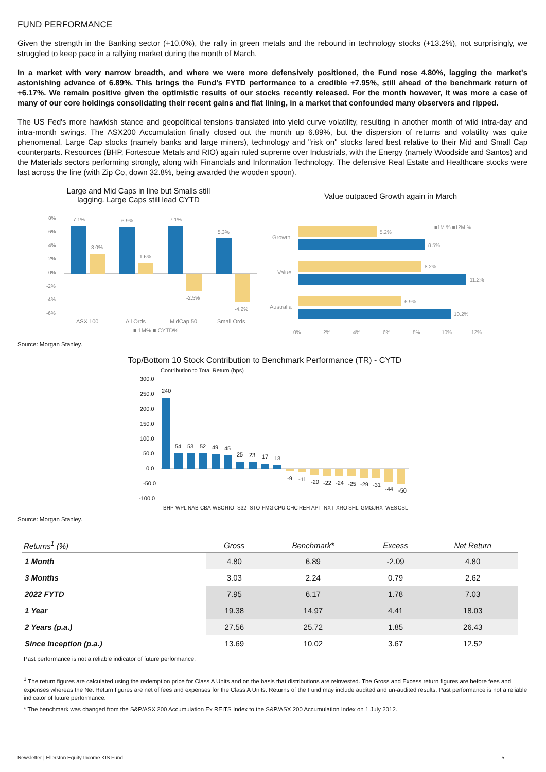FUND PERFORMANCE
Given the strength in the Banking sector (+10.0%), the rally in green metals and the rebound in technology stocks (+13.2%), not surprisingly, we struggled to keep pace in a rallying market during the month of March.
In a market with very narrow breadth, and where we were more defensively positioned, the Fund rose 4.80%, lagging the market's astonishing advance of 6.89%. This brings the Fund's FYTD performance to a credible +7.95%, still ahead of the benchmark return of +6.17%. We remain positive given the optimistic results of our stocks recently released. For the month however, it was more a case of many of our core holdings consolidating their recent gains and flat lining, in a market that confounded many observers and ripped.
The US Fed's more hawkish stance and geopolitical tensions translated into yield curve volatility, resulting in another month of wild intra-day and intra-month swings. The ASX200 Accumulation finally closed out the month up 6.89%, but the dispersion of returns and volatility was quite phenomenal. Large Cap stocks (namely banks and large miners), technology and "risk on" stocks fared best relative to their Mid and Small Cap counterparts. Resources (BHP, Fortescue Metals and RIO) again ruled supreme over Industrials, with the Energy (namely Woodside and Santos) and the Materials sectors performing strongly, along with Financials and Information Technology. The defensive Real Estate and Healthcare stocks were last across the line (with Zip Co, down 32.8%, being awarded the wooden spoon).
Large and Mid Caps in line but Smalls still
lagging. Large Caps still lead CYTD
8%
6%
4%
2%
0%
-2%
-4%
-6%
7.1%
3.0%
6.9%
1.6%
7.1%
-2.5%
5.3%
-4.2%
ASX 100
All Ords
MidCap 50
Small Ords
■ 1M% ■ CYTD%
Value outpaced Growth again in March
■1M % ■12M %
Growth
Value
Australia
5.2%
8.5%
8.2%
11.2%
6.9%
10.2%
0%
2%
4%
6%
8%
10%
12%
Source: Morgan Stanley.
Top/Bottom 10 Stock Contribution to Benchmark Performance (TR) - CYTD
Contribution to Total Return (bps)
300.0
250.0
200.0
150.0
100.0
50.0
0.0
-50.0
-100.0
240
54
53
52
49
45
25
23
17
13
-9
-11
-20
-22
-24
-25
-29
-31
-44
-50
BHP WPL NAB CBA WBC RIO S32 STO FMG CPU CHC REH APT NXT XRO SHL GMG JHX WES CSL
Source: Morgan Stanley.
| Returns<sup>1</sup> (%) | Gross | Benchmark* | Excess | Net Return |
| --- | --- | --- | --- | --- |
| 1 Month | 4.80 | 6.89 | -2.09 | 4.80 |
| 3 Months | 3.03 | 2.24 | 0.79 | 2.62 |
| 2022 FYTD | 7.95 | 6.17 | 1.78 | 7.03 |
| 1 Year | 19.38 | 14.97 | 4.41 | 18.03 |
| 2 Years (p.a.) | 27.56 | 25.72 | 1.85 | 26.43 |
| Since Inception (p.a.) | 13.69 | 10.02 | 3.67 | 12.52 |
Past performance is not a reliable indicator of future performance.
<sup>1</sup> The return figures are calculated using the redemption price for Class A Units and on the basis that distributions are reinvested. The Gross and Excess return figures are before fees and expenses whereas the Net Return figures are net of fees and expenses for the Class A Units. Returns of the Fund may include audited and un-audited results. Past performance is not a reliable indicator of future performance.
* The benchmark was changed from the S&P/ASX 200 Accumulation Ex REITS Index to the S&P/ASX 200 Accumulation Index on 1 July 2012.
Newsletter | Ellerston Equity Income KIS Fund 5